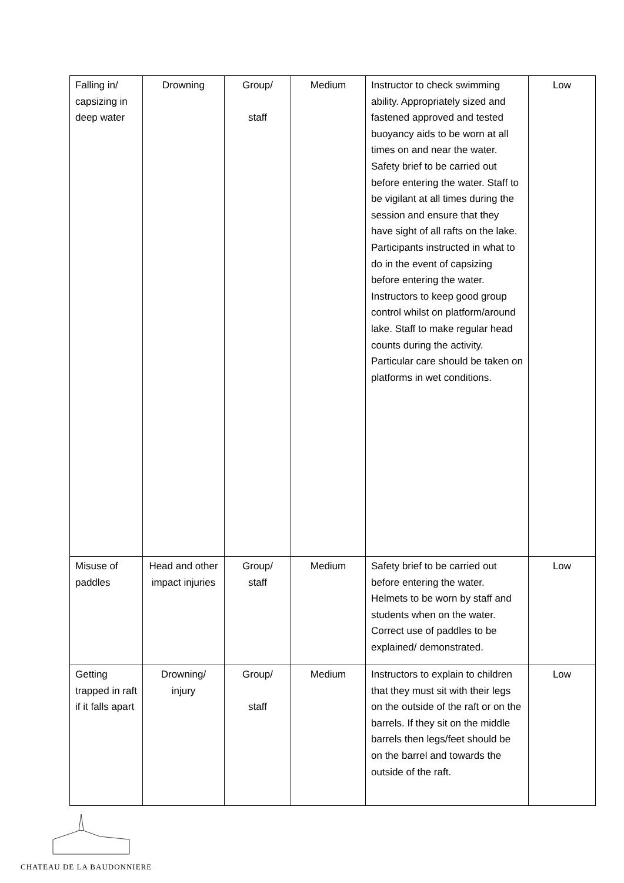| Falling in/ capsizing in deep water | Drowning | Group/ staff | Medium | Instructor to check swimming ability. Appropriately sized and fastened approved and tested buoyancy aids to be worn at all times on and near the water. Safety brief to be carried out before entering the water. Staff to be vigilant at all times during the session and ensure that they have sight of all rafts on the lake. Participants instructed in what to do in the event of capsizing before entering the water. Instructors to keep good group control whilst on platform/around lake. Staff to make regular head counts during the activity. Particular care should be taken on platforms in wet conditions. | Low |
| Misuse of paddles | Head and other impact injuries | Group/ staff | Medium | Safety brief to be carried out before entering the water. Helmets to be worn by staff and students when on the water. Correct use of paddles to be explained/ demonstrated. | Low |
| Getting trapped in raft if it falls apart | Drowning/ injury | Group/ staff | Medium | Instructors to explain to children that they must sit with their legs on the outside of the raft or on the barrels. If they sit on the middle barrels then legs/feet should be on the barrel and towards the outside of the raft. | Low |
CHATEAU DE LA BAUDONNIERE